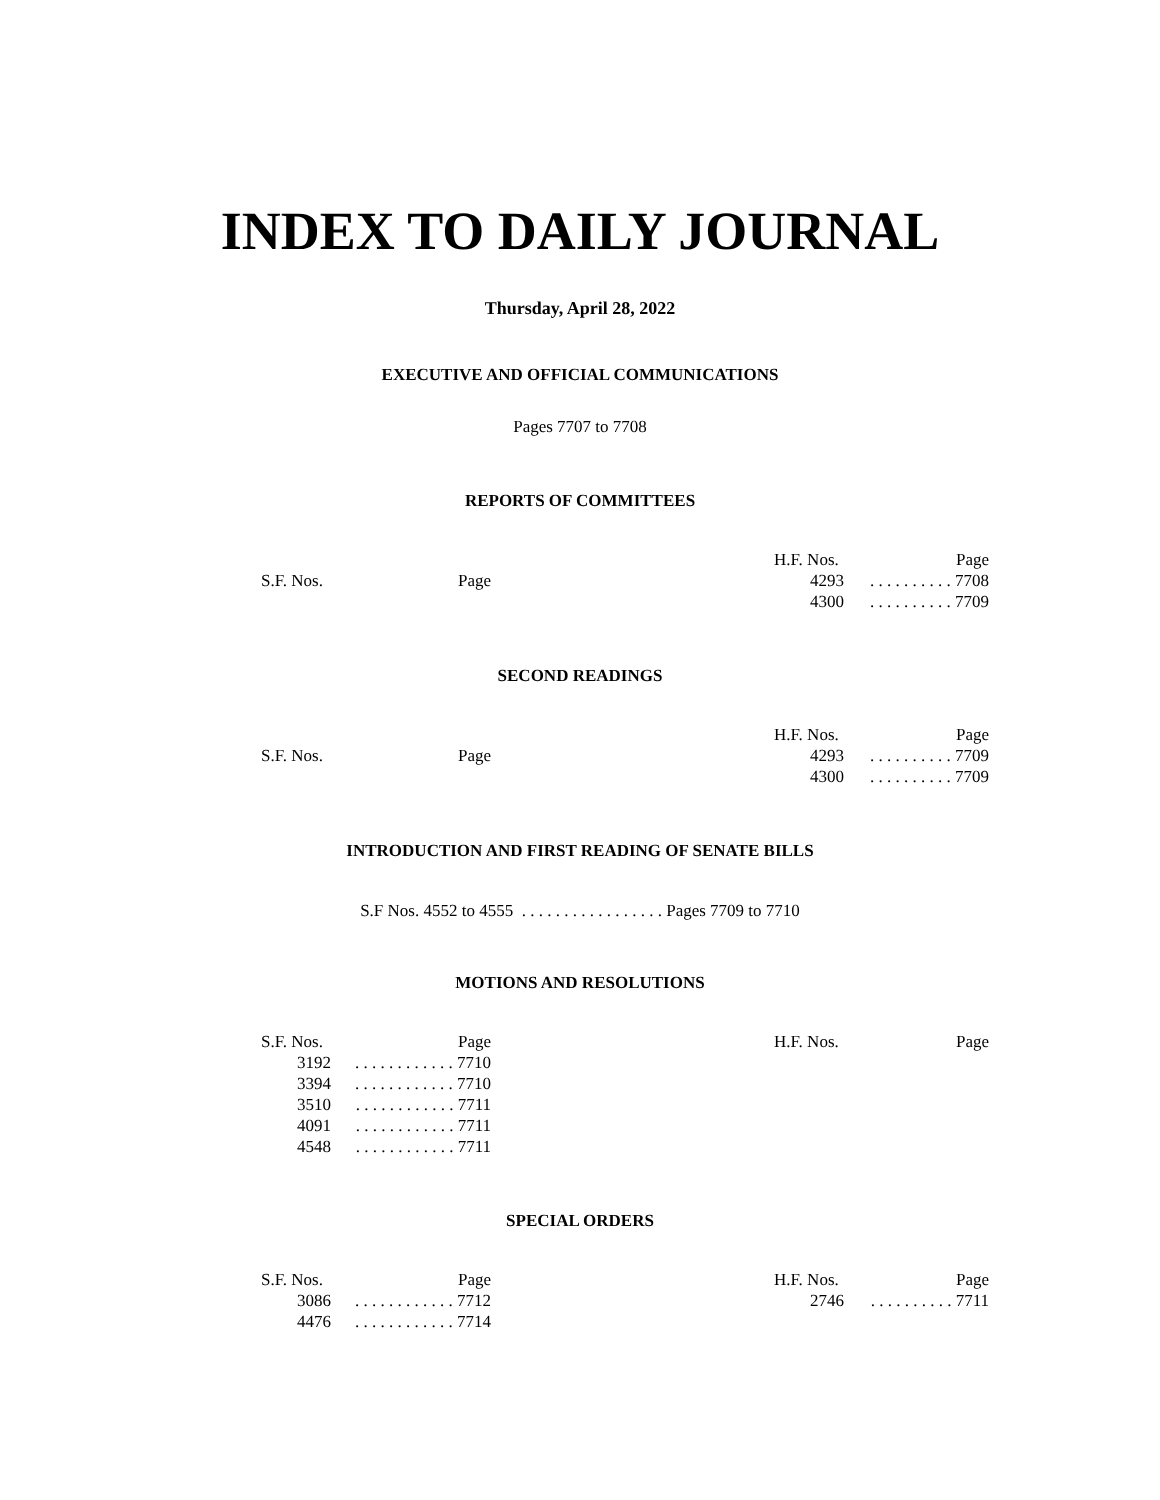INDEX TO DAILY JOURNAL
Thursday, April 28, 2022
EXECUTIVE AND OFFICIAL COMMUNICATIONS
Pages 7707 to 7708
REPORTS OF COMMITTEES
| S.F. Nos. | Page |
| --- | --- |
| H.F. Nos. | Page |
| --- | --- |
| 4293 | . . . . . . . . . . 7708 |
| 4300 | . . . . . . . . . . 7709 |
SECOND READINGS
| S.F. Nos. | Page |
| --- | --- |
| H.F. Nos. | Page |
| --- | --- |
| 4293 | . . . . . . . . . . 7709 |
| 4300 | . . . . . . . . . . 7709 |
INTRODUCTION AND FIRST READING OF SENATE BILLS
S.F Nos. 4552 to 4555 . . . . . . . . . . . . . . . . . Pages 7709 to 7710
MOTIONS AND RESOLUTIONS
| S.F. Nos. | Page |
| --- | --- |
| 3192 | . . . . . . . . . . . . 7710 |
| 3394 | . . . . . . . . . . . . 7710 |
| 3510 | . . . . . . . . . . . . 7711 |
| 4091 | . . . . . . . . . . . . 7711 |
| 4548 | . . . . . . . . . . . . 7711 |
| H.F. Nos. | Page |
| --- | --- |
SPECIAL ORDERS
| S.F. Nos. | Page |
| --- | --- |
| 3086 | . . . . . . . . . . . . 7712 |
| 4476 | . . . . . . . . . . . . 7714 |
| H.F. Nos. | Page |
| --- | --- |
| 2746 | . . . . . . . . . . 7711 |